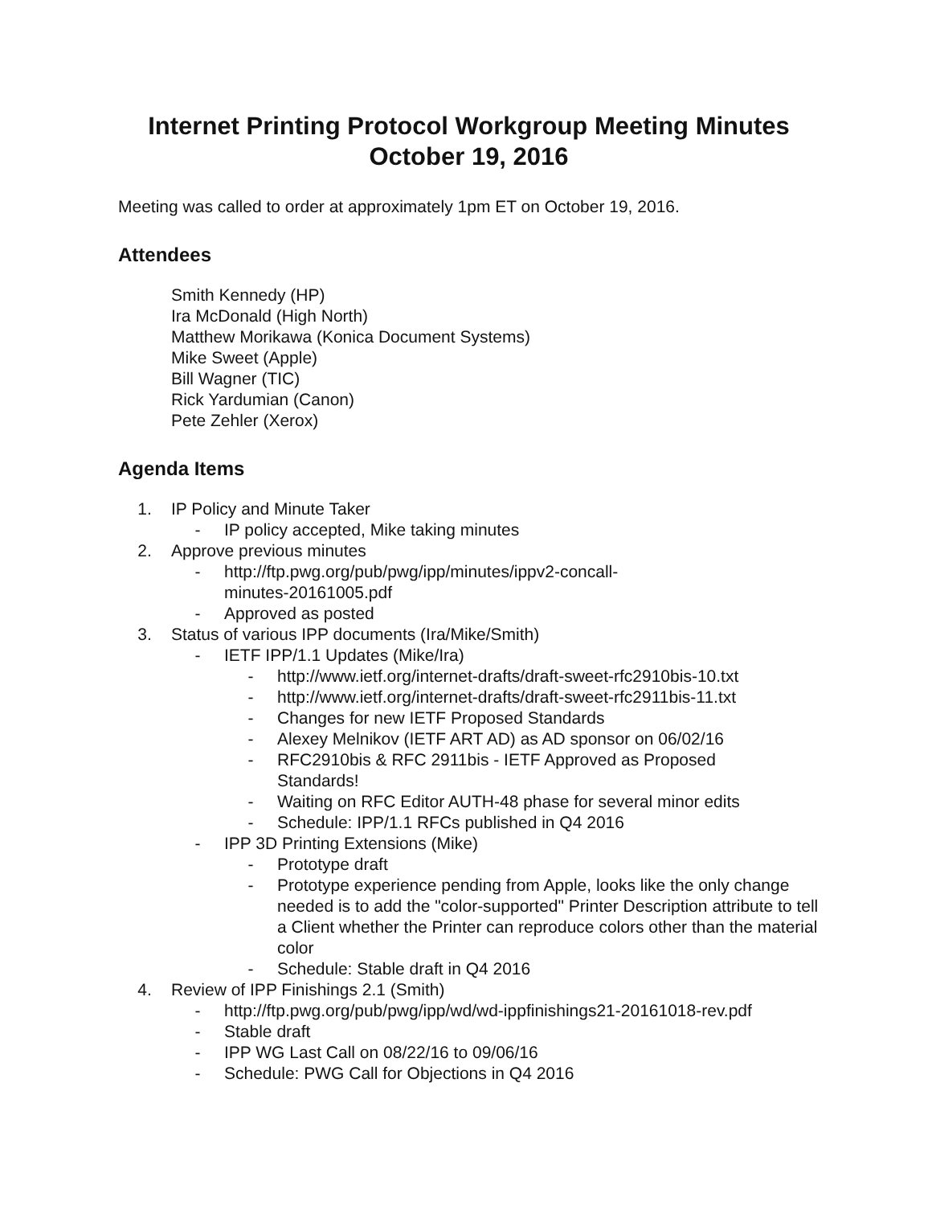Internet Printing Protocol Workgroup Meeting Minutes
October 19, 2016
Meeting was called to order at approximately 1pm ET on October 19, 2016.
Attendees
Smith Kennedy (HP)
Ira McDonald (High North)
Matthew Morikawa (Konica Document Systems)
Mike Sweet (Apple)
Bill Wagner (TIC)
Rick Yardumian (Canon)
Pete Zehler (Xerox)
Agenda Items
1. IP Policy and Minute Taker
- IP policy accepted, Mike taking minutes
2. Approve previous minutes
- http://ftp.pwg.org/pub/pwg/ipp/minutes/ippv2-concall-
minutes-20161005.pdf
- Approved as posted
3. Status of various IPP documents (Ira/Mike/Smith)
- IETF IPP/1.1 Updates (Mike/Ira)
- http://www.ietf.org/internet-drafts/draft-sweet-rfc2910bis-10.txt
- http://www.ietf.org/internet-drafts/draft-sweet-rfc2911bis-11.txt
- Changes for new IETF Proposed Standards
- Alexey Melnikov (IETF ART AD) as AD sponsor on 06/02/16
- RFC2910bis & RFC 2911bis - IETF Approved as Proposed
Standards!
- Waiting on RFC Editor AUTH-48 phase for several minor edits
- Schedule: IPP/1.1 RFCs published in Q4 2016
- IPP 3D Printing Extensions (Mike)
- Prototype draft
- Prototype experience pending from Apple, looks like the only change needed is to add the "color-supported" Printer Description attribute to tell a Client whether the Printer can reproduce colors other than the material color
- Schedule: Stable draft in Q4 2016
4. Review of IPP Finishings 2.1 (Smith)
- http://ftp.pwg.org/pub/pwg/ipp/wd/wd-ippfinishings21-20161018-rev.pdf
- Stable draft
- IPP WG Last Call on 08/22/16 to 09/06/16
- Schedule: PWG Call for Objections in Q4 2016